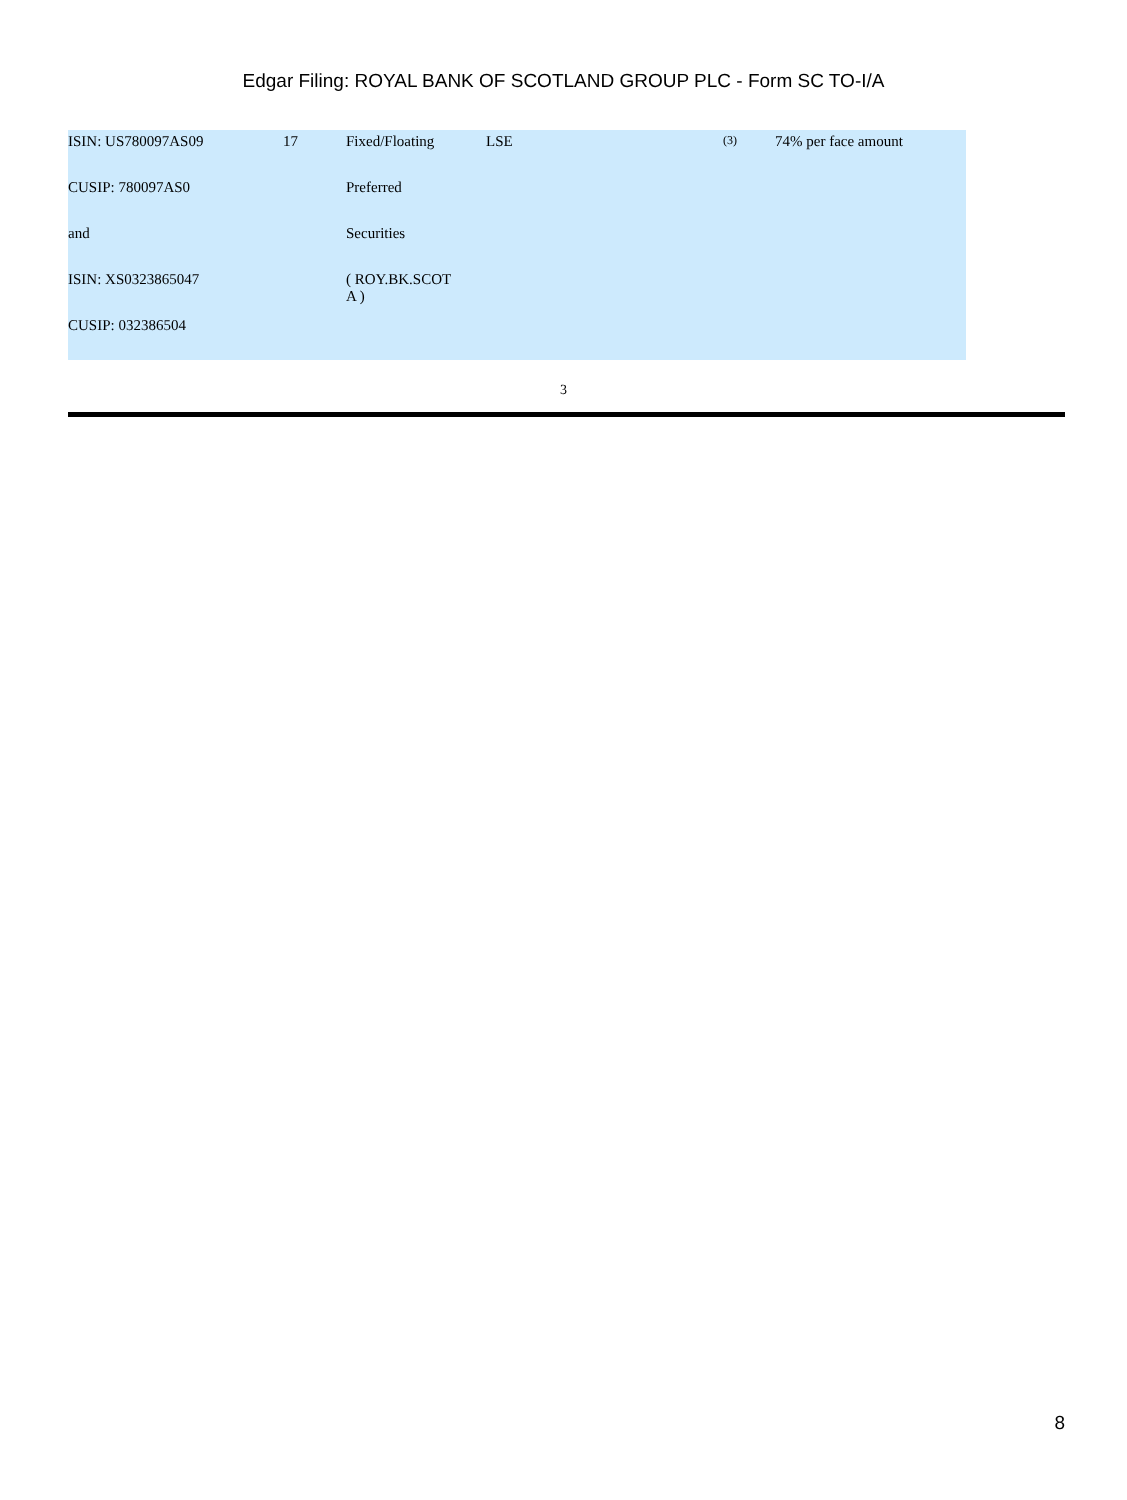Edgar Filing: ROYAL BANK OF SCOTLAND GROUP PLC - Form SC TO-I/A
| ISIN: US780097AS09 | 17 | Fixed/Floating | LSE | (3) | 74% per face amount |
| CUSIP: 780097AS0 | | Preferred | | | |
| and | | Securities | | | |
| ISIN: XS0323865047 | | ( ROY.BK.SCOT A ) | | | |
| CUSIP: 032386504 | | | | | |
3
8